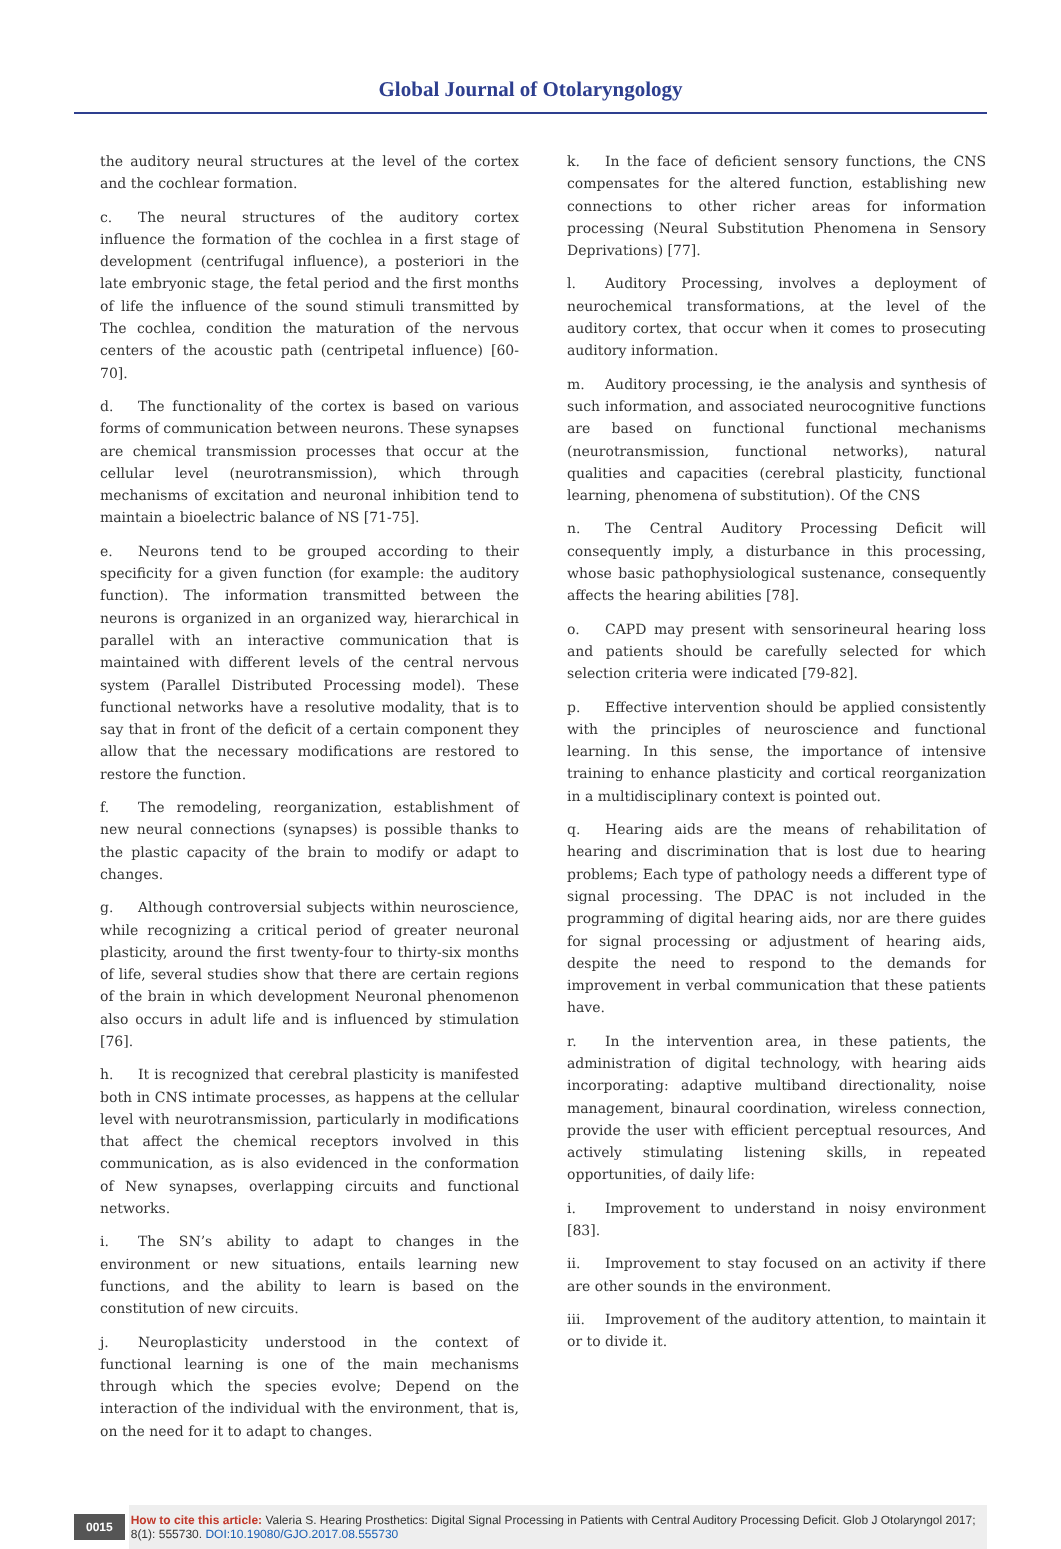Global Journal of Otolaryngology
the auditory neural structures at the level of the cortex and the cochlear formation.
c. The neural structures of the auditory cortex influence the formation of the cochlea in a first stage of development (centrifugal influence), a posteriori in the late embryonic stage, the fetal period and the first months of life the influence of the sound stimuli transmitted by The cochlea, condition the maturation of the nervous centers of the acoustic path (centripetal influence) [60-70].
d. The functionality of the cortex is based on various forms of communication between neurons. These synapses are chemical transmission processes that occur at the cellular level (neurotransmission), which through mechanisms of excitation and neuronal inhibition tend to maintain a bioelectric balance of NS [71-75].
e. Neurons tend to be grouped according to their specificity for a given function (for example: the auditory function). The information transmitted between the neurons is organized in an organized way, hierarchical in parallel with an interactive communication that is maintained with different levels of the central nervous system (Parallel Distributed Processing model). These functional networks have a resolutive modality, that is to say that in front of the deficit of a certain component they allow that the necessary modifications are restored to restore the function.
f. The remodeling, reorganization, establishment of new neural connections (synapses) is possible thanks to the plastic capacity of the brain to modify or adapt to changes.
g. Although controversial subjects within neuroscience, while recognizing a critical period of greater neuronal plasticity, around the first twenty-four to thirty-six months of life, several studies show that there are certain regions of the brain in which development Neuronal phenomenon also occurs in adult life and is influenced by stimulation [76].
h. It is recognized that cerebral plasticity is manifested both in CNS intimate processes, as happens at the cellular level with neurotransmission, particularly in modifications that affect the chemical receptors involved in this communication, as is also evidenced in the conformation of New synapses, overlapping circuits and functional networks.
i. The SN’s ability to adapt to changes in the environment or new situations, entails learning new functions, and the ability to learn is based on the constitution of new circuits.
j. Neuroplasticity understood in the context of functional learning is one of the main mechanisms through which the species evolve; Depend on the interaction of the individual with the environment, that is, on the need for it to adapt to changes.
k. In the face of deficient sensory functions, the CNS compensates for the altered function, establishing new connections to other richer areas for information processing (Neural Substitution Phenomena in Sensory Deprivations) [77].
l. Auditory Processing, involves a deployment of neurochemical transformations, at the level of the auditory cortex, that occur when it comes to prosecuting auditory information.
m. Auditory processing, ie the analysis and synthesis of such information, and associated neurocognitive functions are based on functional functional mechanisms (neurotransmission, functional networks), natural qualities and capacities (cerebral plasticity, functional learning, phenomena of substitution). Of the CNS
n. The Central Auditory Processing Deficit will consequently imply, a disturbance in this processing, whose basic pathophysiological sustenance, consequently affects the hearing abilities [78].
o. CAPD may present with sensorineural hearing loss and patients should be carefully selected for which selection criteria were indicated [79-82].
p. Effective intervention should be applied consistently with the principles of neuroscience and functional learning. In this sense, the importance of intensive training to enhance plasticity and cortical reorganization in a multidisciplinary context is pointed out.
q. Hearing aids are the means of rehabilitation of hearing and discrimination that is lost due to hearing problems; Each type of pathology needs a different type of signal processing. The DPAC is not included in the programming of digital hearing aids, nor are there guides for signal processing or adjustment of hearing aids, despite the need to respond to the demands for improvement in verbal communication that these patients have.
r. In the intervention area, in these patients, the administration of digital technology, with hearing aids incorporating: adaptive multiband directionality, noise management, binaural coordination, wireless connection, provide the user with efficient perceptual resources, And actively stimulating listening skills, in repeated opportunities, of daily life:
i. Improvement to understand in noisy environment [83].
ii. Improvement to stay focused on an activity if there are other sounds in the environment.
iii. Improvement of the auditory attention, to maintain it or to divide it.
0015
How to cite this article: Valeria S. Hearing Prosthetics: Digital Signal Processing in Patients with Central Auditory Processing Deficit. Glob J Otolaryngol 2017; 8(1): 555730. DOI:10.19080/GJO.2017.08.555730